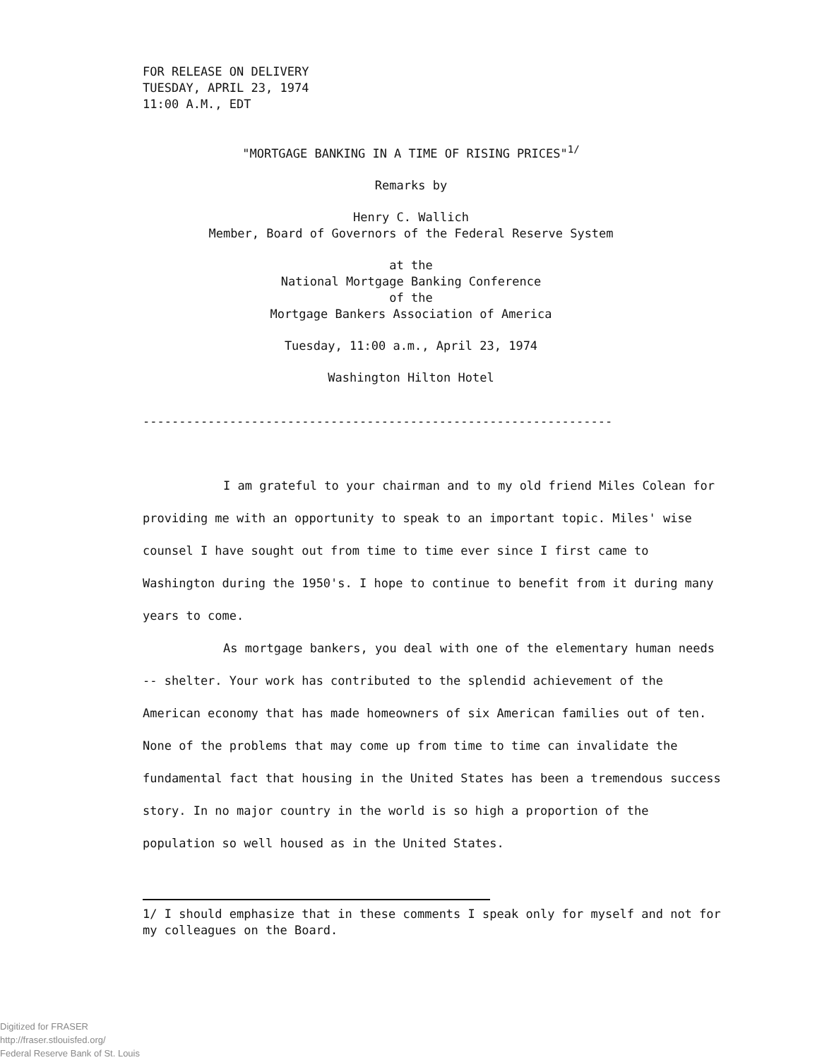FOR RELEASE ON DELIVERY
TUESDAY, APRIL 23, 1974
11:00 A.M., EDT
"MORTGAGE BANKING IN A TIME OF RISING PRICES"<sup>1/</sup>
Remarks by
Henry C. Wallich
Member, Board of Governors of the Federal Reserve System
at the
National Mortgage Banking Conference
of the
Mortgage Bankers Association of America
Tuesday, 11:00 a.m., April 23, 1974
Washington Hilton Hotel
-----------------------------------------------------------------
I am grateful to your chairman and to my old friend Miles Colean for providing me with an opportunity to speak to an important topic. Miles' wise counsel I have sought out from time to time ever since I first came to Washington during the 1950's. I hope to continue to benefit from it during many years to come.
As mortgage bankers, you deal with one of the elementary human needs -- shelter. Your work has contributed to the splendid achievement of the American economy that has made homeowners of six American families out of ten. None of the problems that may come up from time to time can invalidate the fundamental fact that housing in the United States has been a tremendous success story. In no major country in the world is so high a proportion of the population so well housed as in the United States.
1/ I should emphasize that in these comments I speak only for myself and not for my colleagues on the Board.
Digitized for FRASER
http://fraser.stlouisfed.org/
Federal Reserve Bank of St. Louis